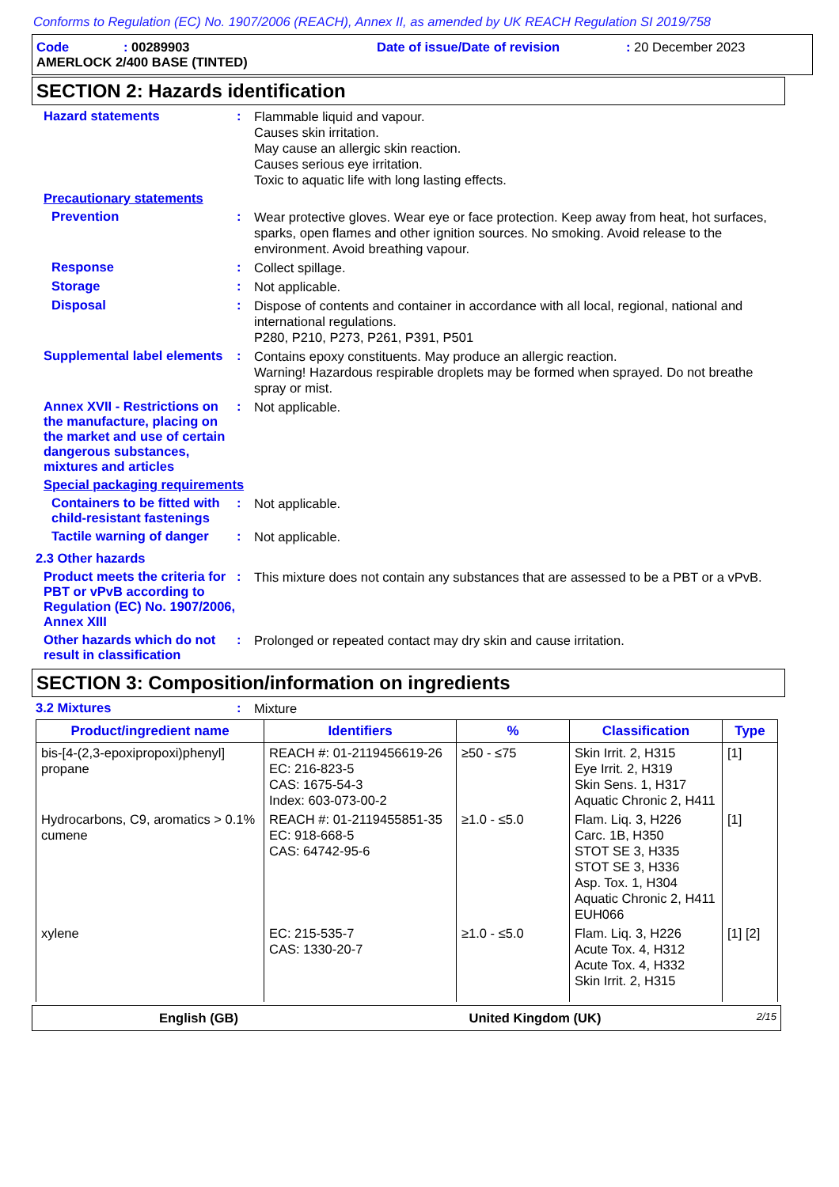Conforms to Regulation (EC) No. 1907/2006 (REACH), Annex II, as amended by UK REACH Regulation SI 2019/758
Code: 00289903 Date of issue/Date of revision: 20 December 2023
AMERLOCK 2/400 BASE (TINTED)
SECTION 2: Hazards identification
Hazard statements :
Flammable liquid and vapour.
Causes skin irritation.
May cause an allergic skin reaction.
Causes serious eye irritation.
Toxic to aquatic life with long lasting effects.
Precautionary statements
Prevention :
Wear protective gloves. Wear eye or face protection. Keep away from heat, hot surfaces, sparks, open flames and other ignition sources. No smoking. Avoid release to the environment. Avoid breathing vapour.
Response :
Collect spillage.
Storage :
Not applicable.
Disposal :
Dispose of contents and container in accordance with all local, regional, national and international regulations.
P280, P210, P273, P261, P391, P501
Supplemental label elements
:
Contains epoxy constituents. May produce an allergic reaction.
Warning! Hazardous respirable droplets may be formed when sprayed. Do not breathe spray or mist.
Annex XVII - Restrictions on the manufacture, placing on the market and use of certain dangerous substances, mixtures and articles
:
Not applicable.
Special packaging requirements
Containers to be fitted with child-resistant fastenings
:
Not applicable.
Tactile warning of danger
:
Not applicable.
2.3 Other hazards
Product meets the criteria for PBT or vPvB according to Regulation (EC) No. 1907/2006, Annex XIII
:
This mixture does not contain any substances that are assessed to be a PBT or a vPvB.
Other hazards which do not result in classification
:
Prolonged or repeated contact may dry skin and cause irritation.
SECTION 3: Composition/information on ingredients
3.2 Mixtures :
Mixture
| Product/ingredient name | Identifiers | % | Classification | Type |
| --- | --- | --- | --- | --- |
| bis-[4-(2,3-epoxipropoxi)phenyl] propane | REACH #: 01-2119456619-26 EC: 216-823-5 CAS: 1675-54-3 Index: 603-073-00-2 | ≥50 - ≤75 | Skin Irrit. 2, H315 Eye Irrit. 2, H319 Skin Sens. 1, H317 Aquatic Chronic 2, H411 | [1] |
| Hydrocarbons, C9, aromatics > 0.1% cumene | REACH #: 01-2119455851-35 EC: 918-668-5 CAS: 64742-95-6 | ≥1.0 - ≤5.0 | Flam. Liq. 3, H226 Carc. 1B, H350 STOT SE 3, H335 STOT SE 3, H336 Asp. Tox. 1, H304 Aquatic Chronic 2, H411 EUH066 | [1] |
| xylene | EC: 215-535-7 CAS: 1330-20-7 | ≥1.0 - ≤5.0 | Flam. Liq. 3, H226 Acute Tox. 4, H312 Acute Tox. 4, H332 Skin Irrit. 2, H315 | [1] [2] |
English (GB) United Kingdom (UK) 2/15